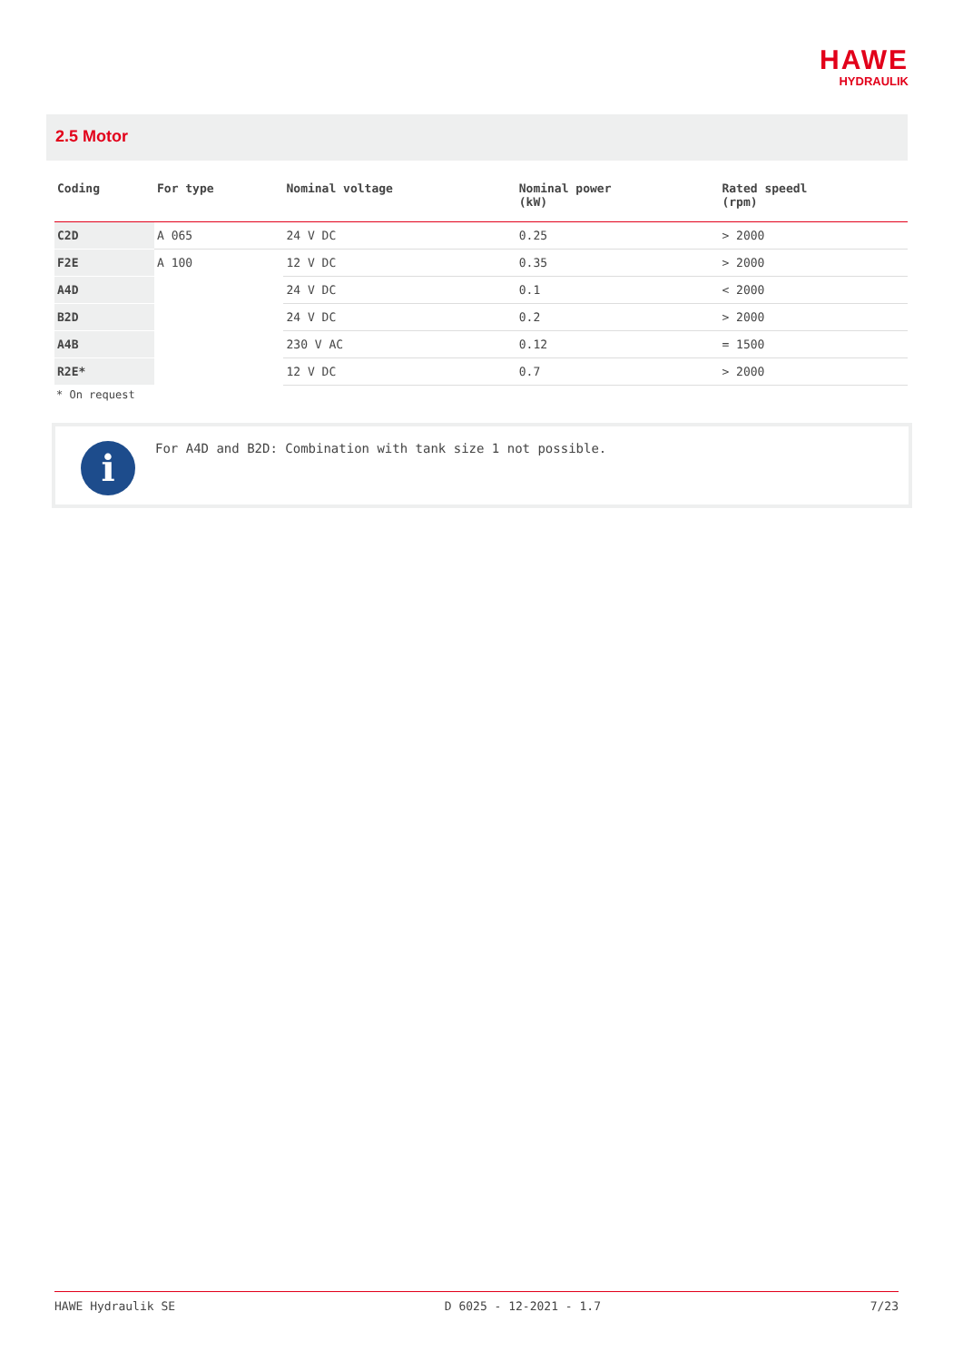HAWE
HYDRAULIK
2.5 Motor
| Coding | For type | Nominal voltage | Nominal power (kW) | Rated speedl (rpm) |
| --- | --- | --- | --- | --- |
| C2D | A 065 | 24 V DC | 0.25 | > 2000 |
| F2E | A 100 | 12 V DC | 0.35 | > 2000 |
| A4D | | 24 V DC | 0.1 | < 2000 |
| B2D | | 24 V DC | 0.2 | > 2000 |
| A4B | | 230 V AC | 0.12 | = 1500 |
| R2E* | | 12 V DC | 0.7 | > 2000 |
* On request
i
For A4D and B2D: Combination with tank size 1 not possible.
HAWE Hydraulik SE D 6025 - 12-2021 - 1.7 7/23